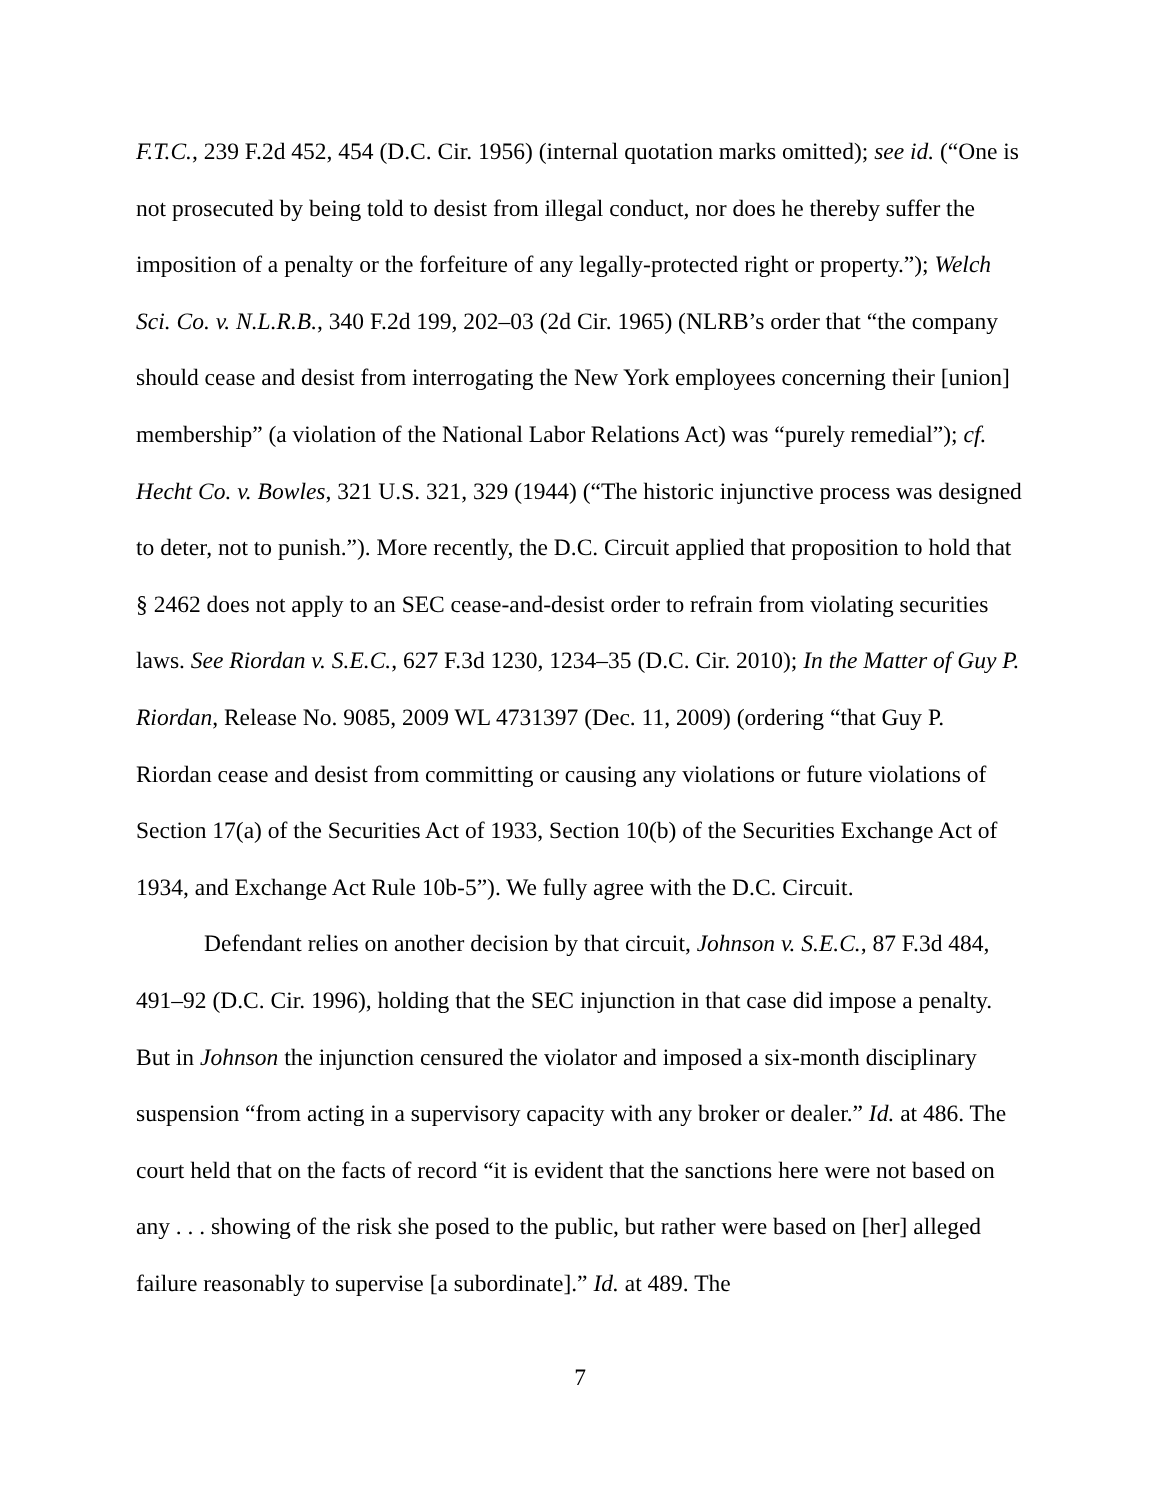F.T.C., 239 F.2d 452, 454 (D.C. Cir. 1956) (internal quotation marks omitted); see id. (“One is not prosecuted by being told to desist from illegal conduct, nor does he thereby suffer the imposition of a penalty or the forfeiture of any legally-protected right or property.”); Welch Sci. Co. v. N.L.R.B., 340 F.2d 199, 202–03 (2d Cir. 1965) (NLRB’s order that “the company should cease and desist from interrogating the New York employees concerning their [union] membership” (a violation of the National Labor Relations Act) was “purely remedial”); cf. Hecht Co. v. Bowles, 321 U.S. 321, 329 (1944) (“The historic injunctive process was designed to deter, not to punish.”). More recently, the D.C. Circuit applied that proposition to hold that § 2462 does not apply to an SEC cease-and-desist order to refrain from violating securities laws. See Riordan v. S.E.C., 627 F.3d 1230, 1234–35 (D.C. Cir. 2010); In the Matter of Guy P. Riordan, Release No. 9085, 2009 WL 4731397 (Dec. 11, 2009) (ordering “that Guy P. Riordan cease and desist from committing or causing any violations or future violations of Section 17(a) of the Securities Act of 1933, Section 10(b) of the Securities Exchange Act of 1934, and Exchange Act Rule 10b-5”). We fully agree with the D.C. Circuit.
Defendant relies on another decision by that circuit, Johnson v. S.E.C., 87 F.3d 484, 491–92 (D.C. Cir. 1996), holding that the SEC injunction in that case did impose a penalty. But in Johnson the injunction censured the violator and imposed a six-month disciplinary suspension “from acting in a supervisory capacity with any broker or dealer.” Id. at 486. The court held that on the facts of record “it is evident that the sanctions here were not based on any . . . showing of the risk she posed to the public, but rather were based on [her] alleged failure reasonably to supervise [a subordinate].” Id. at 489. The
7